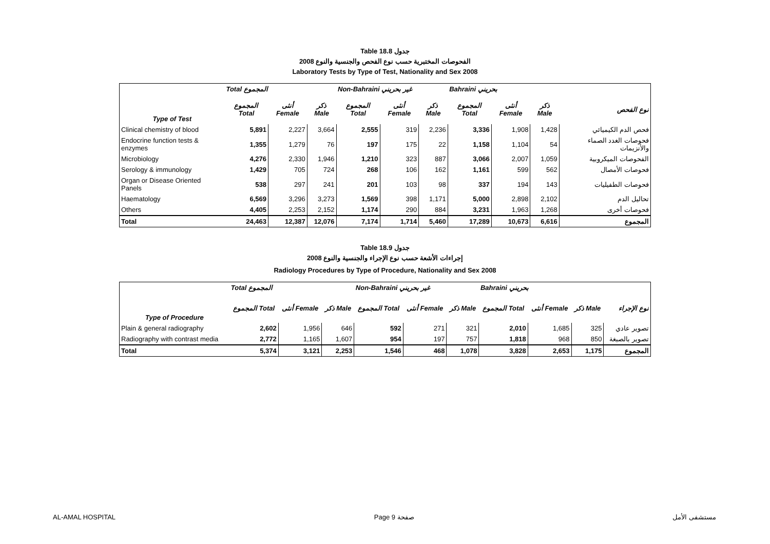Table 18.8 جدول
الفحوصات المختبرية حسب نوع الفحص والجنسية والنوع 2008
Laboratory Tests by Type of Test, Nationality and Sex 2008
| | Total المجموع | | | Non-Bahraini غير بحريني | | | Bahraini بحريني | | | |
| --- | --- | --- | --- | --- | --- | --- | --- | --- | --- | --- |
| Type of Test | المجموع Total | أنثى Female | ذكر Male | المجموع Total | أنثى Female | ذكر Male | المجموع Total | أنثى Female | ذكر Male | نوع الفحص |
| Clinical chemistry of blood | 5,891 | 2,227 | 3,664 | 2,555 | 319 | 2,236 | 3,336 | 1,908 | 1,428 | فحص الدم الكيميائي |
| Endocrine function tests & enzymes | 1,355 | 1,279 | 76 | 197 | 175 | 22 | 1,158 | 1,104 | 54 | فحوصات الغدد الصماء والأنزيمات |
| Microbiology | 4,276 | 2,330 | 1,946 | 1,210 | 323 | 887 | 3,066 | 2,007 | 1,059 | الفحوصات الميكروبية |
| Serology & immunology | 1,429 | 705 | 724 | 268 | 106 | 162 | 1,161 | 599 | 562 | فحوصات الأمصال |
| Organ or Disease Oriented Panels | 538 | 297 | 241 | 201 | 103 | 98 | 337 | 194 | 143 | فحوصات الطفيليات |
| Haematology | 6,569 | 3,296 | 3,273 | 1,569 | 398 | 1,171 | 5,000 | 2,898 | 2,102 | تحاليل الدم |
| Others | 4,405 | 2,253 | 2,152 | 1,174 | 290 | 884 | 3,231 | 1,963 | 1,268 | فحوصات أخرى |
| Total | 24,463 | 12,387 | 12,076 | 7,174 | 1,714 | 5,460 | 17,289 | 10,673 | 6,616 | المجموع |
Table 18.9 جدول
إجراءات الأشعة حسب نوع الإجراء والجنسية والنوع 2008
Radiology Procedures by Type of Procedure, Nationality and Sex 2008
| | Total المجموع | | | Non-Bahraini غير بحريني | | | Bahraini بحريني | | | |
| --- | --- | --- | --- | --- | --- | --- | --- | --- | --- | --- |
| Type of Procedure | المجموع Total | أنثى Female | ذكر Male | المجموع Total | أنثى Female | ذكر Male | المجموع Total | أنثى Female | ذكر Male | نوع الإجراء |
| Plain & general radiography | 2,602 | 1,956 | 646 | 592 | 271 | 321 | 2,010 | 1,685 | 325 | تصوير عادي |
| Radiography with contrast media | 2,772 | 1,165 | 1,607 | 954 | 197 | 757 | 1,818 | 968 | 850 | تصوير بالصبغة |
| Total | 5,374 | 3,121 | 2,253 | 1,546 | 468 | 1,078 | 3,828 | 2,653 | 1,175 | المجموع |
AL-AMAL HOSPITAL Page 9 صفحة مستشفى الأمل